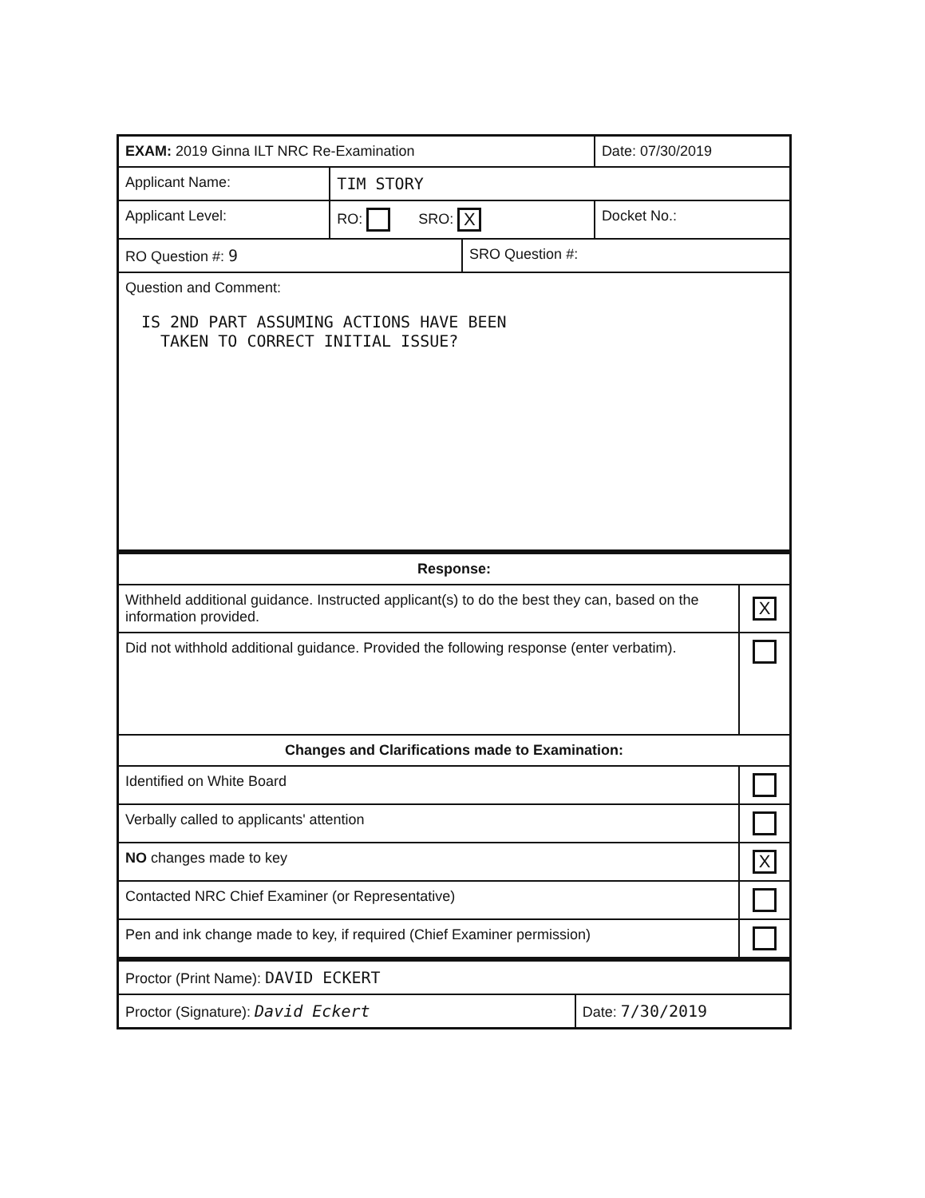| EXAM: 2019 Ginna ILT NRC Re-Examination | | | Date: 07/30/2019 |
| Applicant Name: | TIM STORY | | |
| Applicant Level: | RO: SRO: X | | Docket No.: |
| RO Question #: 9 | | SRO Question #: | |
| Question and Comment: IS 2ND PART ASSUMING ACTIONS HAVE BEEN TAKEN TO CORRECT INITIAL ISSUE? | | | |
| Response: | |
| --- | --- |
| Withheld additional guidance. Instructed applicant(s) to do the best they can, based on the information provided. | X |
| Did not withhold additional guidance. Provided the following response (enter verbatim). | |
| Changes and Clarifications made to Examination: | |
| Identified on White Board | |
| Verbally called to applicants' attention | |
| NO changes made to key | X |
| Contacted NRC Chief Examiner (or Representative) | |
| Pen and ink change made to key, if required (Chief Examiner permission) | |
| Proctor (Print Name): DAVID ECKERT | |
| Proctor (Signature): David Eckert | Date: 7/30/2019 |